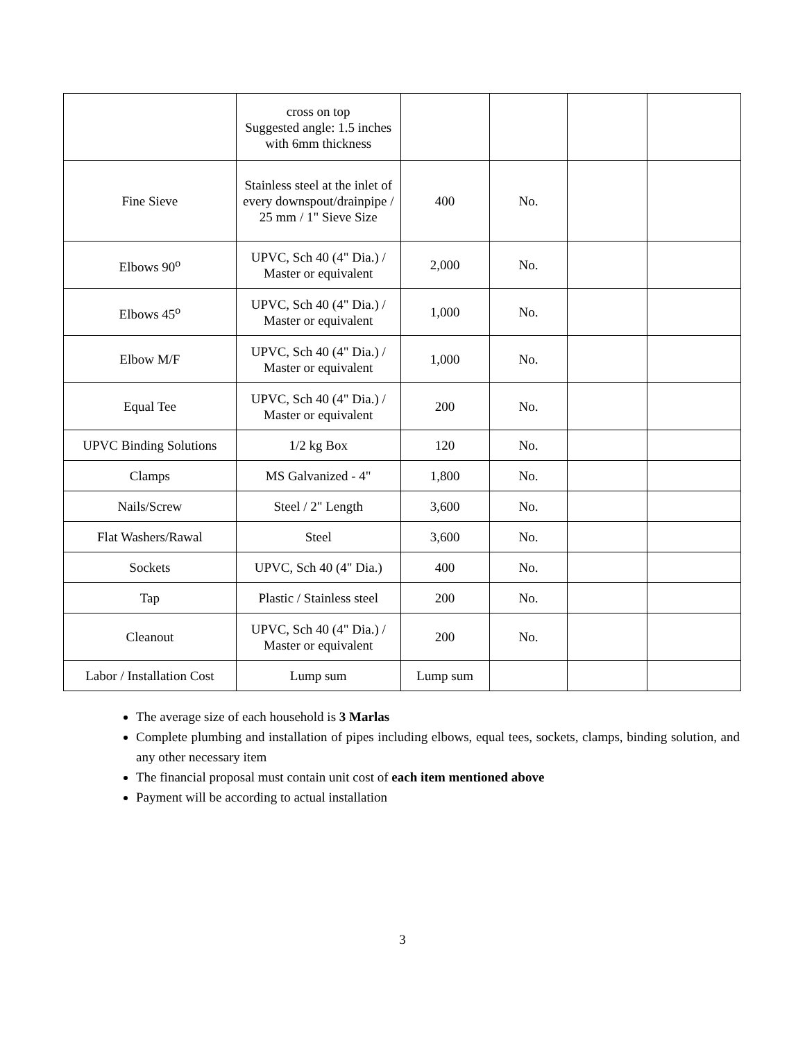| | cross on top Suggested angle: 1.5 inches with 6mm thickness | | | | |
| Fine Sieve | Stainless steel at the inlet of every downspout/drainpipe / 25 mm / 1" Sieve Size | 400 | No. | | |
| Elbows 90<sup>o</sup> | UPVC, Sch 40 (4" Dia.) / Master or equivalent | 2,000 | No. | | |
| Elbows 45<sup>o</sup> | UPVC, Sch 40 (4" Dia.) / Master or equivalent | 1,000 | No. | | |
| Elbow M/F | UPVC, Sch 40 (4" Dia.) / Master or equivalent | 1,000 | No. | | |
| Equal Tee | UPVC, Sch 40 (4" Dia.) / Master or equivalent | 200 | No. | | |
| UPVC Binding Solutions | 1/2 kg Box | 120 | No. | | |
| Clamps | MS Galvanized - 4" | 1,800 | No. | | |
| Nails/Screw | Steel / 2" Length | 3,600 | No. | | |
| Flat Washers/Rawal | Steel | 3,600 | No. | | |
| Sockets | UPVC, Sch 40 (4" Dia.) | 400 | No. | | |
| Tap | Plastic / Stainless steel | 200 | No. | | |
| Cleanout | UPVC, Sch 40 (4" Dia.) / Master or equivalent | 200 | No. | | |
| Labor / Installation Cost | Lump sum | Lump sum | | | |
The average size of each household is 3 Marlas
Complete plumbing and installation of pipes including elbows, equal tees, sockets, clamps, binding solution, and any other necessary item
The financial proposal must contain unit cost of each item mentioned above
Payment will be according to actual installation
3